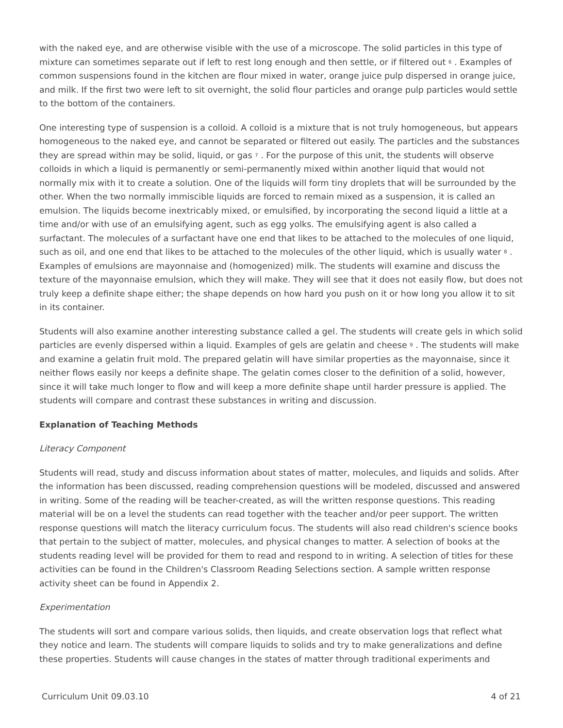with the naked eye, and are otherwise visible with the use of a microscope. The solid particles in this type of mixture can sometimes separate out if left to rest long enough and then settle, or if filtered out <sup>6</sup> . Examples of common suspensions found in the kitchen are flour mixed in water, orange juice pulp dispersed in orange juice, and milk. If the first two were left to sit overnight, the solid flour particles and orange pulp particles would settle to the bottom of the containers.
One interesting type of suspension is a colloid. A colloid is a mixture that is not truly homogeneous, but appears homogeneous to the naked eye, and cannot be separated or filtered out easily. The particles and the substances they are spread within may be solid, liquid, or gas <sup>7</sup> . For the purpose of this unit, the students will observe colloids in which a liquid is permanently or semi-permanently mixed within another liquid that would not normally mix with it to create a solution. One of the liquids will form tiny droplets that will be surrounded by the other. When the two normally immiscible liquids are forced to remain mixed as a suspension, it is called an emulsion. The liquids become inextricably mixed, or emulsified, by incorporating the second liquid a little at a time and/or with use of an emulsifying agent, such as egg yolks. The emulsifying agent is also called a surfactant. The molecules of a surfactant have one end that likes to be attached to the molecules of one liquid, such as oil, and one end that likes to be attached to the molecules of the other liquid, which is usually water <sup>8</sup> . Examples of emulsions are mayonnaise and (homogenized) milk. The students will examine and discuss the texture of the mayonnaise emulsion, which they will make. They will see that it does not easily flow, but does not truly keep a definite shape either; the shape depends on how hard you push on it or how long you allow it to sit in its container.
Students will also examine another interesting substance called a gel. The students will create gels in which solid particles are evenly dispersed within a liquid. Examples of gels are gelatin and cheese <sup>9</sup> . The students will make and examine a gelatin fruit mold. The prepared gelatin will have similar properties as the mayonnaise, since it neither flows easily nor keeps a definite shape. The gelatin comes closer to the definition of a solid, however, since it will take much longer to flow and will keep a more definite shape until harder pressure is applied. The students will compare and contrast these substances in writing and discussion.
Explanation of Teaching Methods
Literacy Component
Students will read, study and discuss information about states of matter, molecules, and liquids and solids. After the information has been discussed, reading comprehension questions will be modeled, discussed and answered in writing. Some of the reading will be teacher-created, as will the written response questions. This reading material will be on a level the students can read together with the teacher and/or peer support. The written response questions will match the literacy curriculum focus. The students will also read children's science books that pertain to the subject of matter, molecules, and physical changes to matter. A selection of books at the students reading level will be provided for them to read and respond to in writing. A selection of titles for these activities can be found in the Children's Classroom Reading Selections section. A sample written response activity sheet can be found in Appendix 2.
Experimentation
The students will sort and compare various solids, then liquids, and create observation logs that reflect what they notice and learn. The students will compare liquids to solids and try to make generalizations and define these properties. Students will cause changes in the states of matter through traditional experiments and
Curriculum Unit 09.03.10 4 of 21